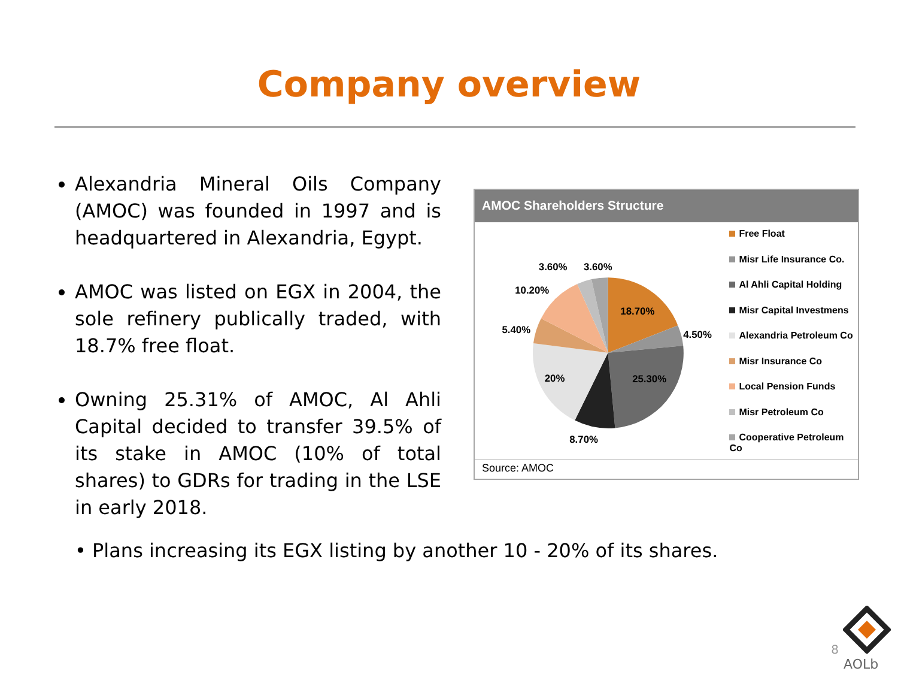Company overview
Alexandria Mineral Oils Company (AMOC) was founded in 1997 and is headquartered in Alexandria, Egypt.
AMOC was listed on EGX in 2004, the sole refinery publically traded, with 18.7% free float.
Owning 25.31% of AMOC, Al Ahli Capital decided to transfer 39.5% of its stake in AMOC (10% of total shares) to GDRs for trading in the LSE in early 2018.
AMOC Shareholders Structure
18.70%
4.50%
25.30%
8.70%
20%
5.40%
10.20%
3.60%
3.60%
Free Float
Misr Life Insurance Co.
Al Ahli Capital Holding
Misr Capital Investmens
Alexandria Petroleum Co
Misr Insurance Co
Local Pension Funds
Misr Petroleum Co
Cooperative Petroleum Co
Source: AMOC
• Plans increasing its EGX listing by another 10 - 20% of its shares.
8
AOLb